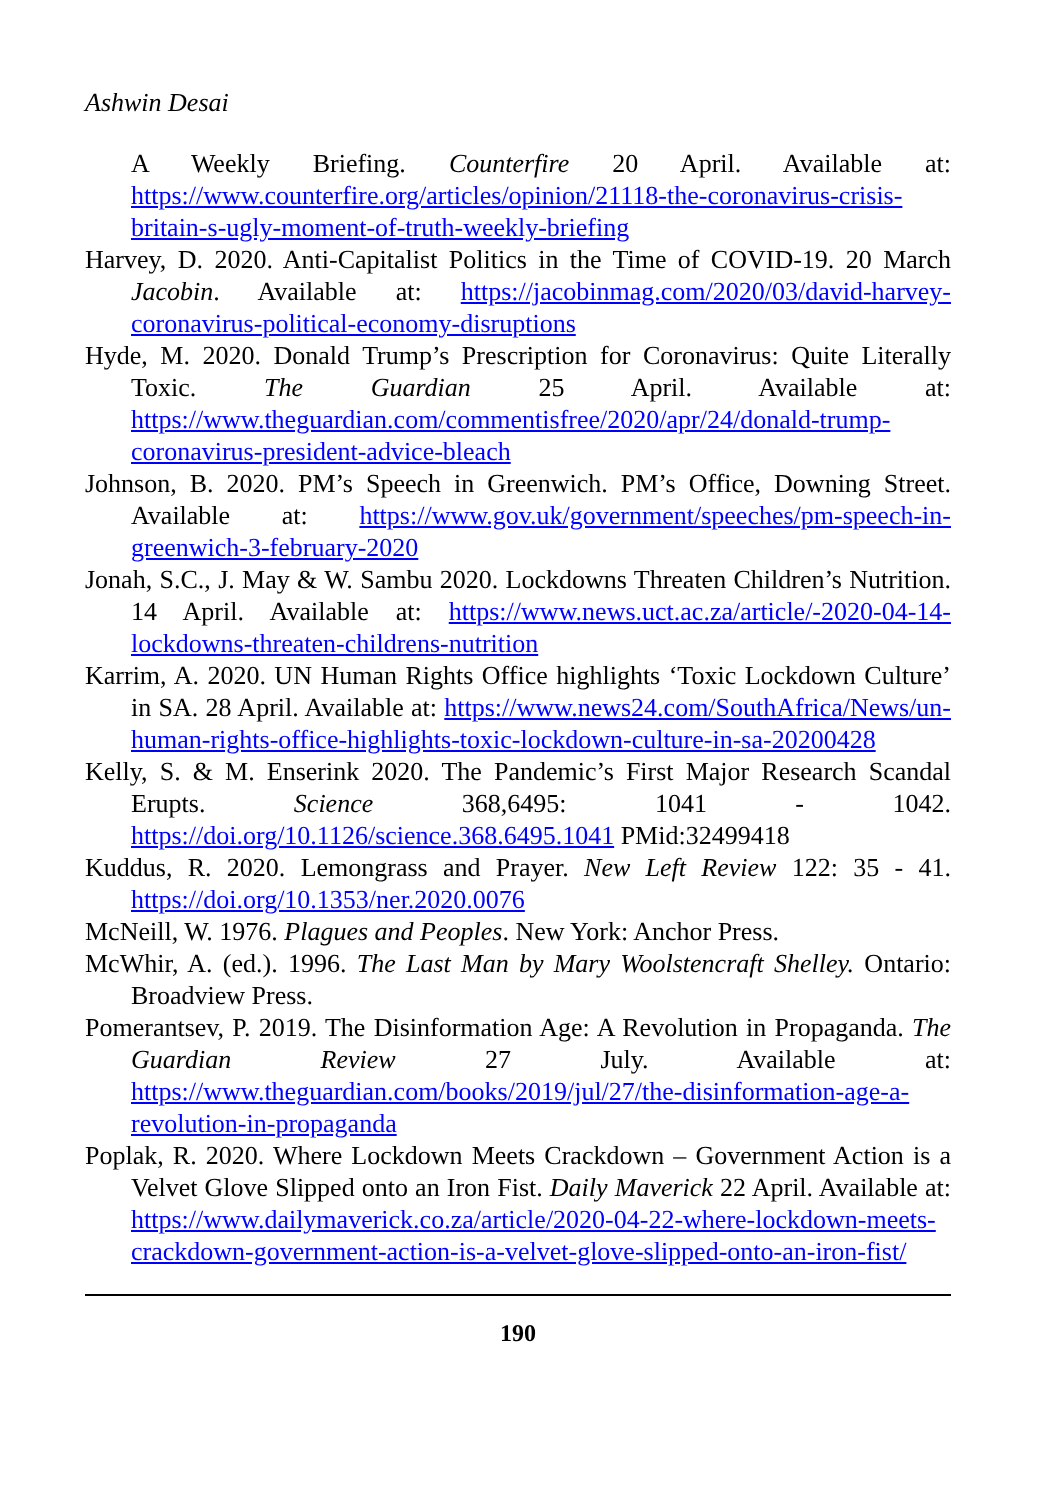Ashwin Desai
A Weekly Briefing. Counterfire 20 April. Available at: https://www.counterfire.org/articles/opinion/21118-the-coronavirus-crisis-britain-s-ugly-moment-of-truth-weekly-briefing
Harvey, D. 2020. Anti-Capitalist Politics in the Time of COVID-19. 20 March Jacobin. Available at: https://jacobinmag.com/2020/03/david-harvey-coronavirus-political-economy-disruptions
Hyde, M. 2020. Donald Trump’s Prescription for Coronavirus: Quite Literally Toxic. The Guardian 25 April. Available at: https://www.theguardian.com/commentisfree/2020/apr/24/donald-trump-coronavirus-president-advice-bleach
Johnson, B. 2020. PM’s Speech in Greenwich. PM’s Office, Downing Street. Available at: https://www.gov.uk/government/speeches/pm-speech-in-greenwich-3-february-2020
Jonah, S.C., J. May & W. Sambu 2020. Lockdowns Threaten Children’s Nutrition. 14 April. Available at: https://www.news.uct.ac.za/article/-2020-04-14-lockdowns-threaten-childrens-nutrition
Karrim, A. 2020. UN Human Rights Office highlights ‘Toxic Lockdown Culture’ in SA. 28 April. Available at: https://www.news24.com/SouthAfrica/News/un-human-rights-office-highlights-toxic-lockdown-culture-in-sa-20200428
Kelly, S. & M. Enserink 2020. The Pandemic’s First Major Research Scandal Erupts. Science 368,6495: 1041 - 1042. https://doi.org/10.1126/science.368.6495.1041 PMid:32499418
Kuddus, R. 2020. Lemongrass and Prayer. New Left Review 122: 35 - 41. https://doi.org/10.1353/ner.2020.0076
McNeill, W. 1976. Plagues and Peoples. New York: Anchor Press.
McWhir, A. (ed.). 1996. The Last Man by Mary Woolstencraft Shelley. Ontario: Broadview Press.
Pomerantsev, P. 2019. The Disinformation Age: A Revolution in Propaganda. The Guardian Review 27 July. Available at: https://www.theguardian.com/books/2019/jul/27/the-disinformation-age-a-revolution-in-propaganda
Poplak, R. 2020. Where Lockdown Meets Crackdown – Government Action is a Velvet Glove Slipped onto an Iron Fist. Daily Maverick 22 April. Available at: https://www.dailymaverick.co.za/article/2020-04-22-where-lockdown-meets-crackdown-government-action-is-a-velvet-glove-slipped-onto-an-iron-fist/
190